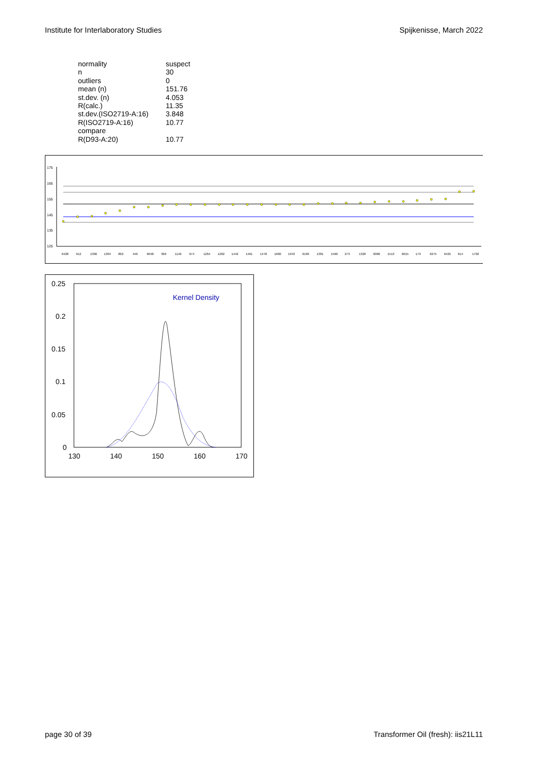Institute for Interlaboratory Studies Spijkenisse, March 2022
| normality | suspect |
| n | 30 |
| outliers | 0 |
| mean (n) | 151.76 |
| st.dev. (n) | 4.053 |
| R(calc.) | 11.35 |
| st.dev.(ISO2719-A:16) | 3.848 |
| R(ISO2719-A:16) | 10.77 |
| compare | |
| R(D93-A:20) | 10.77 |
175
165
155
145
135
125
6428
912
1306
1304
862
446
6048
360
1146
974
1264
1262
1442
1461
1478
1660
1943
6169
1381
1560
273
1326
6000
1513
6015
179
6275
6425
614
1702
0.25
0.2
0.15
0.1
0.05
0
130
140
150
160
170
Kernel Density
page 30 of 39 Transformer Oil (fresh): iis21L11